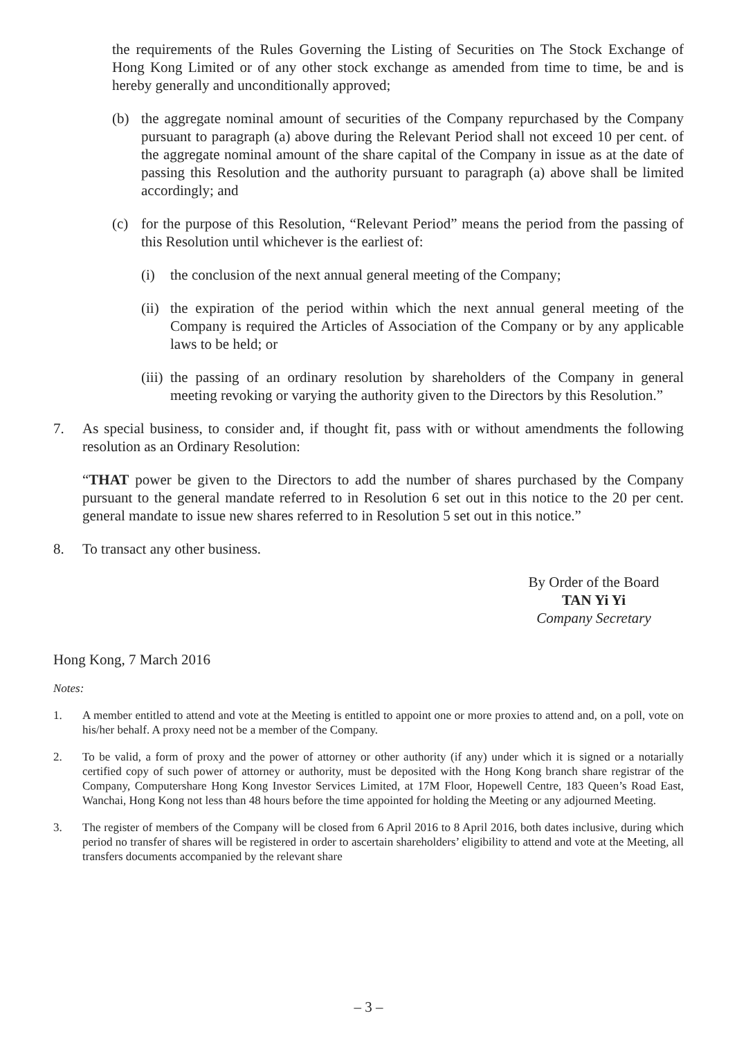the requirements of the Rules Governing the Listing of Securities on The Stock Exchange of Hong Kong Limited or of any other stock exchange as amended from time to time, be and is hereby generally and unconditionally approved;
(b) the aggregate nominal amount of securities of the Company repurchased by the Company pursuant to paragraph (a) above during the Relevant Period shall not exceed 10 per cent. of the aggregate nominal amount of the share capital of the Company in issue as at the date of passing this Resolution and the authority pursuant to paragraph (a) above shall be limited accordingly; and
(c) for the purpose of this Resolution, “Relevant Period” means the period from the passing of this Resolution until whichever is the earliest of:
(i) the conclusion of the next annual general meeting of the Company;
(ii) the expiration of the period within which the next annual general meeting of the Company is required the Articles of Association of the Company or by any applicable laws to be held; or
(iii) the passing of an ordinary resolution by shareholders of the Company in general meeting revoking or varying the authority given to the Directors by this Resolution.”
7. As special business, to consider and, if thought fit, pass with or without amendments the following resolution as an Ordinary Resolution:
“THAT power be given to the Directors to add the number of shares purchased by the Company pursuant to the general mandate referred to in Resolution 6 set out in this notice to the 20 per cent. general mandate to issue new shares referred to in Resolution 5 set out in this notice.”
8. To transact any other business.
By Order of the Board
TAN Yi Yi
Company Secretary
Hong Kong, 7 March 2016
Notes:
1. A member entitled to attend and vote at the Meeting is entitled to appoint one or more proxies to attend and, on a poll, vote on his/her behalf. A proxy need not be a member of the Company.
2. To be valid, a form of proxy and the power of attorney or other authority (if any) under which it is signed or a notarially certified copy of such power of attorney or authority, must be deposited with the Hong Kong branch share registrar of the Company, Computershare Hong Kong Investor Services Limited, at 17M Floor, Hopewell Centre, 183 Queen’s Road East, Wanchai, Hong Kong not less than 48 hours before the time appointed for holding the Meeting or any adjourned Meeting.
3. The register of members of the Company will be closed from 6 April 2016 to 8 April 2016, both dates inclusive, during which period no transfer of shares will be registered in order to ascertain shareholders’ eligibility to attend and vote at the Meeting, all transfers documents accompanied by the relevant share
– 3 –